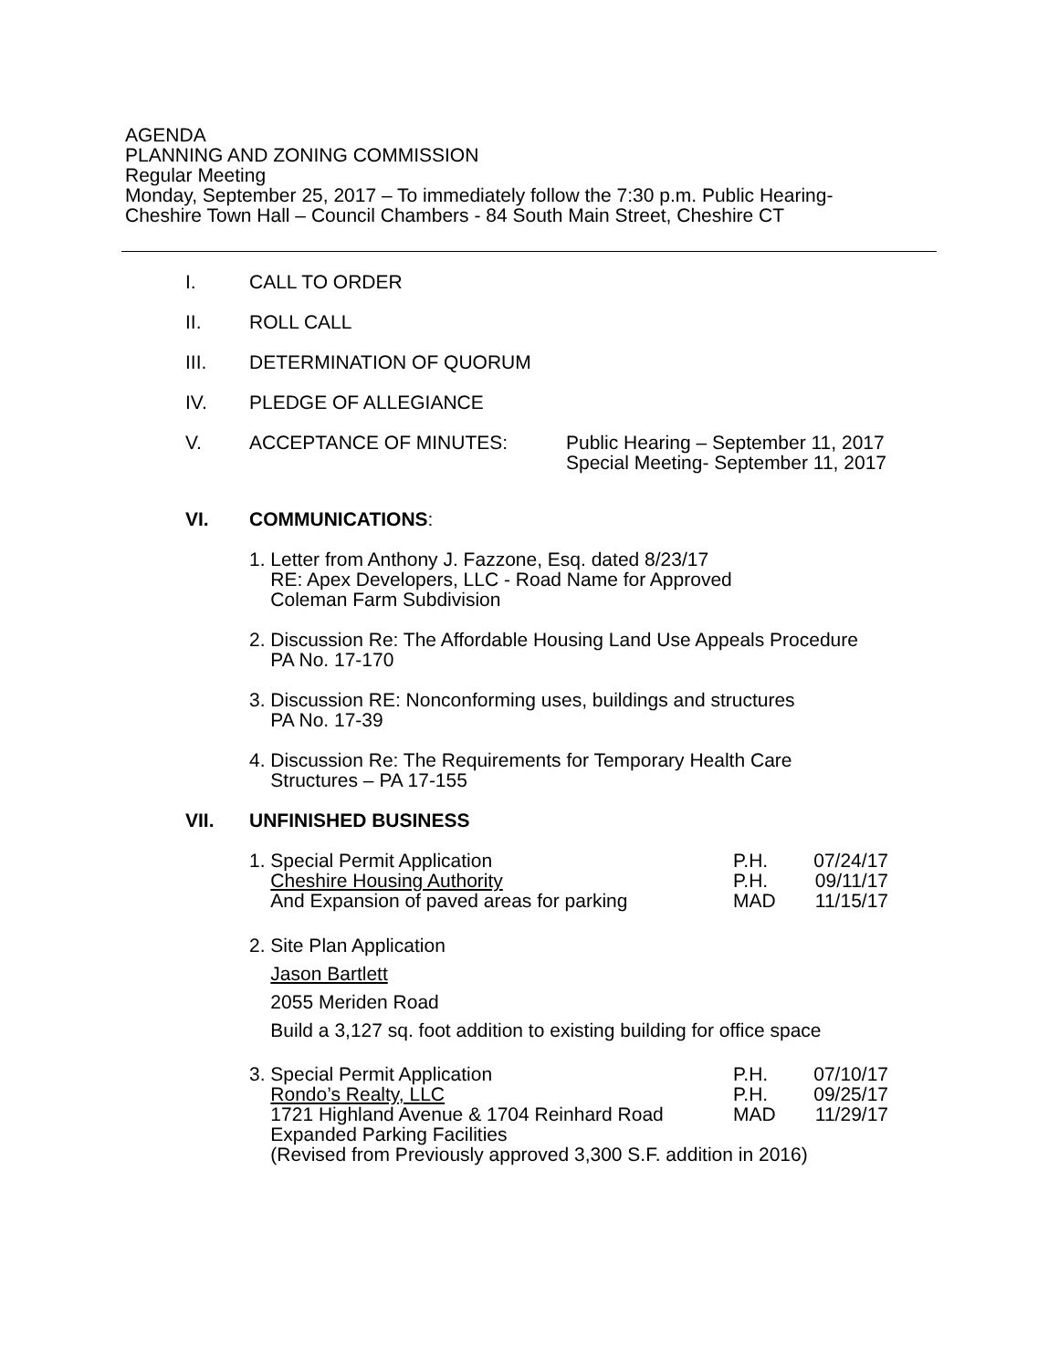AGENDA
PLANNING AND ZONING COMMISSION
Regular Meeting
Monday, September 25, 2017 – To immediately follow the 7:30 p.m. Public Hearing-
Cheshire Town Hall – Council Chambers - 84 South Main Street, Cheshire CT
I. CALL TO ORDER
II. ROLL CALL
III. DETERMINATION OF QUORUM
IV. PLEDGE OF ALLEGIANCE
V. ACCEPTANCE OF MINUTES: Public Hearing – September 11, 2017
Special Meeting- September 11, 2017
VI. COMMUNICATIONS:
1. Letter from Anthony J. Fazzone, Esq. dated 8/23/17
RE: Apex Developers, LLC - Road Name for Approved
Coleman Farm Subdivision
2. Discussion Re: The Affordable Housing Land Use Appeals Procedure
PA No. 17-170
3. Discussion RE: Nonconforming uses, buildings and structures
PA No. 17-39
4. Discussion Re: The Requirements for Temporary Health Care
Structures – PA 17-155
VII. UNFINISHED BUSINESS
1. Special Permit Application P.H. 07/24/17
Cheshire Housing Authority P.H. 09/11/17
And Expansion of paved areas for parking MAD 11/15/17
2. Site Plan Application
Jason Bartlett
2055 Meriden Road
Build a 3,127 sq. foot addition to existing building for office space
3. Special Permit Application P.H. 07/10/17
Rondo’s Realty, LLC P.H. 09/25/17
1721 Highland Avenue & 1704 Reinhard Road MAD 11/29/17
Expanded Parking Facilities
(Revised from Previously approved 3,300 S.F. addition in 2016)